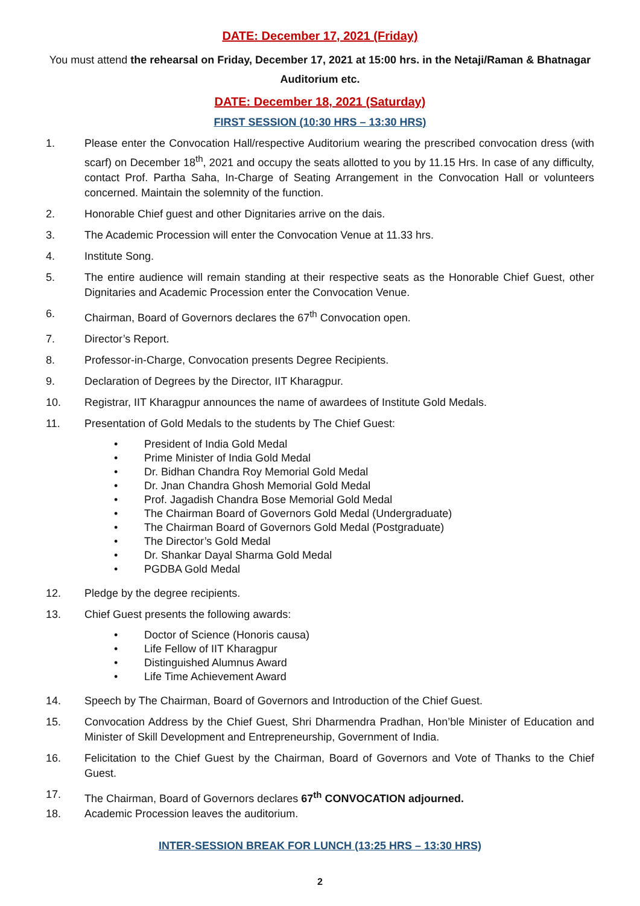DATE: December 17, 2021 (Friday)
You must attend the rehearsal on Friday, December 17, 2021 at 15:00 hrs. in the Netaji/Raman & Bhatnagar Auditorium etc.
DATE: December 18, 2021 (Saturday)
FIRST SESSION (10:30 HRS – 13:30 HRS)
1. Please enter the Convocation Hall/respective Auditorium wearing the prescribed convocation dress (with scarf) on December 18<sup>th</sup>, 2021 and occupy the seats allotted to you by 11.15 Hrs. In case of any difficulty, contact Prof. Partha Saha, In-Charge of Seating Arrangement in the Convocation Hall or volunteers concerned. Maintain the solemnity of the function.
2. Honorable Chief guest and other Dignitaries arrive on the dais.
3. The Academic Procession will enter the Convocation Venue at 11.33 hrs.
4. Institute Song.
5. The entire audience will remain standing at their respective seats as the Honorable Chief Guest, other Dignitaries and Academic Procession enter the Convocation Venue.
6. Chairman, Board of Governors declares the 67<sup>th</sup> Convocation open.
7. Director’s Report.
8. Professor-in-Charge, Convocation presents Degree Recipients.
9. Declaration of Degrees by the Director, IIT Kharagpur.
10. Registrar, IIT Kharagpur announces the name of awardees of Institute Gold Medals.
11. Presentation of Gold Medals to the students by The Chief Guest:
• President of India Gold Medal
• Prime Minister of India Gold Medal
• Dr. Bidhan Chandra Roy Memorial Gold Medal
• Dr. Jnan Chandra Ghosh Memorial Gold Medal
• Prof. Jagadish Chandra Bose Memorial Gold Medal
• The Chairman Board of Governors Gold Medal (Undergraduate)
• The Chairman Board of Governors Gold Medal (Postgraduate)
• The Director’s Gold Medal
• Dr. Shankar Dayal Sharma Gold Medal
• PGDBA Gold Medal
12. Pledge by the degree recipients.
13. Chief Guest presents the following awards:
• Doctor of Science (Honoris causa)
• Life Fellow of IIT Kharagpur
• Distinguished Alumnus Award
• Life Time Achievement Award
14. Speech by The Chairman, Board of Governors and Introduction of the Chief Guest.
15. Convocation Address by the Chief Guest, Shri Dharmendra Pradhan, Hon’ble Minister of Education and Minister of Skill Development and Entrepreneurship, Government of India.
16. Felicitation to the Chief Guest by the Chairman, Board of Governors and Vote of Thanks to the Chief Guest.
17. The Chairman, Board of Governors declares 67<sup>th</sup> CONVOCATION adjourned.
18. Academic Procession leaves the auditorium.
INTER-SESSION BREAK FOR LUNCH (13:25 HRS – 13:30 HRS)
2